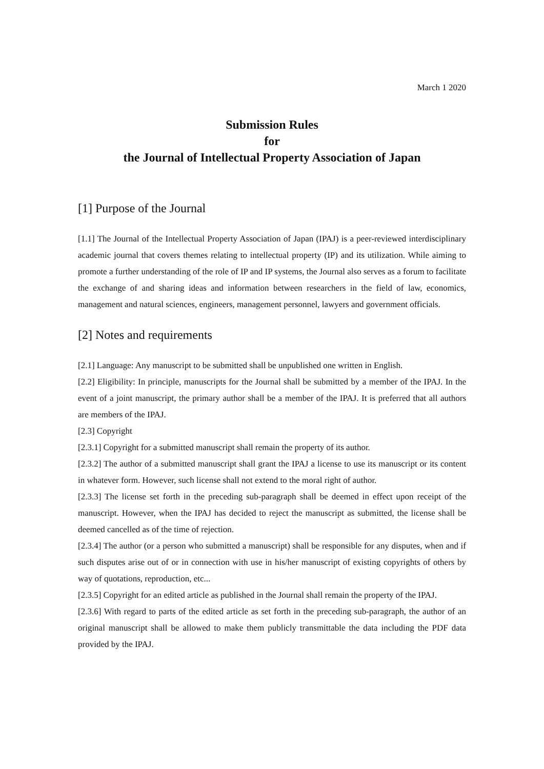March 1 2020
Submission Rules
for
the Journal of Intellectual Property Association of Japan
[1] Purpose of the Journal
[1.1] The Journal of the Intellectual Property Association of Japan (IPAJ) is a peer-reviewed interdisciplinary academic journal that covers themes relating to intellectual property (IP) and its utilization. While aiming to promote a further understanding of the role of IP and IP systems, the Journal also serves as a forum to facilitate the exchange of and sharing ideas and information between researchers in the field of law, economics, management and natural sciences, engineers, management personnel, lawyers and government officials.
[2] Notes and requirements
[2.1] Language: Any manuscript to be submitted shall be unpublished one written in English.
[2.2] Eligibility: In principle, manuscripts for the Journal shall be submitted by a member of the IPAJ. In the event of a joint manuscript, the primary author shall be a member of the IPAJ. It is preferred that all authors are members of the IPAJ.
[2.3] Copyright
[2.3.1] Copyright for a submitted manuscript shall remain the property of its author.
[2.3.2] The author of a submitted manuscript shall grant the IPAJ a license to use its manuscript or its content in whatever form. However, such license shall not extend to the moral right of author.
[2.3.3] The license set forth in the preceding sub-paragraph shall be deemed in effect upon receipt of the manuscript. However, when the IPAJ has decided to reject the manuscript as submitted, the license shall be deemed cancelled as of the time of rejection.
[2.3.4] The author (or a person who submitted a manuscript) shall be responsible for any disputes, when and if such disputes arise out of or in connection with use in his/her manuscript of existing copyrights of others by way of quotations, reproduction, etc...
[2.3.5] Copyright for an edited article as published in the Journal shall remain the property of the IPAJ.
[2.3.6] With regard to parts of the edited article as set forth in the preceding sub-paragraph, the author of an original manuscript shall be allowed to make them publicly transmittable the data including the PDF data provided by the IPAJ.